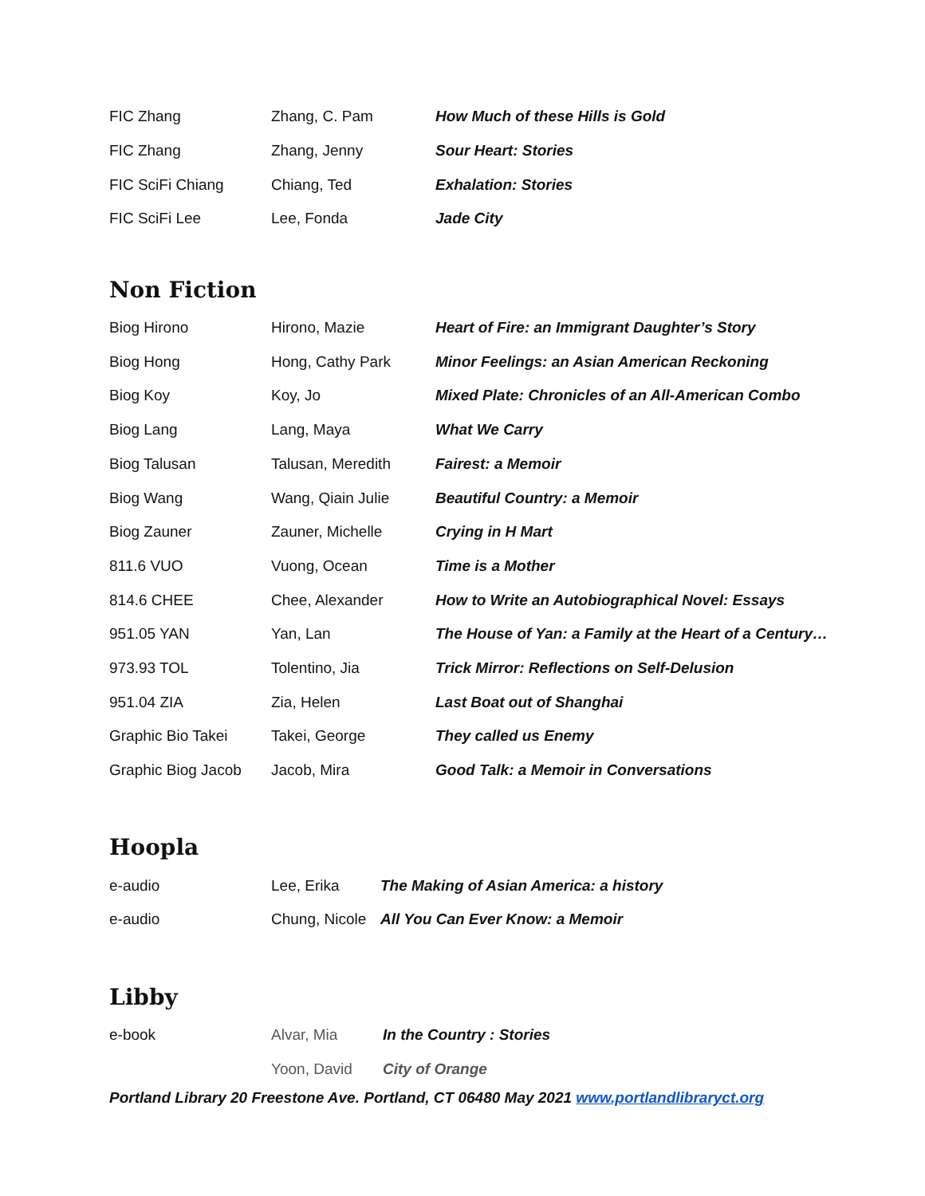| FIC Zhang | Zhang, C. Pam | How Much of these Hills is Gold |
| FIC Zhang | Zhang, Jenny | Sour Heart: Stories |
| FIC SciFi Chiang | Chiang, Ted | Exhalation: Stories |
| FIC SciFi Lee | Lee, Fonda | Jade City |
Non Fiction
| Biog Hirono | Hirono, Mazie | Heart of Fire: an Immigrant Daughter’s Story |
| Biog Hong | Hong, Cathy Park | Minor Feelings: an Asian American Reckoning |
| Biog Koy | Koy, Jo | Mixed Plate: Chronicles of an All-American Combo |
| Biog Lang | Lang, Maya | What We Carry |
| Biog Talusan | Talusan, Meredith | Fairest: a Memoir |
| Biog Wang | Wang, Qiain Julie | Beautiful Country: a Memoir |
| Biog Zauner | Zauner, Michelle | Crying in H Mart |
| 811.6 VUO | Vuong, Ocean | Time is a Mother |
| 814.6 CHEE | Chee, Alexander | How to Write an Autobiographical Novel: Essays |
| 951.05 YAN | Yan, Lan | The House of Yan: a Family at the Heart of a Century… |
| 973.93 TOL | Tolentino, Jia | Trick Mirror: Reflections on Self-Delusion |
| 951.04 ZIA | Zia, Helen | Last Boat out of Shanghai |
| Graphic Bio Takei | Takei, George | They called us Enemy |
| Graphic Biog Jacob | Jacob, Mira | Good Talk: a Memoir in Conversations |
Hoopla
| e-audio | Lee, Erika | The Making of Asian America: a history |
| e-audio | Chung, Nicole | All You Can Ever Know: a Memoir |
Libby
| e-book | Alvar, Mia | In the Country : Stories |
| | Yoon, David | City of Orange |
Portland Library 20 Freestone Ave. Portland, CT 06480 May 2021 www.portlandlibraryct.org